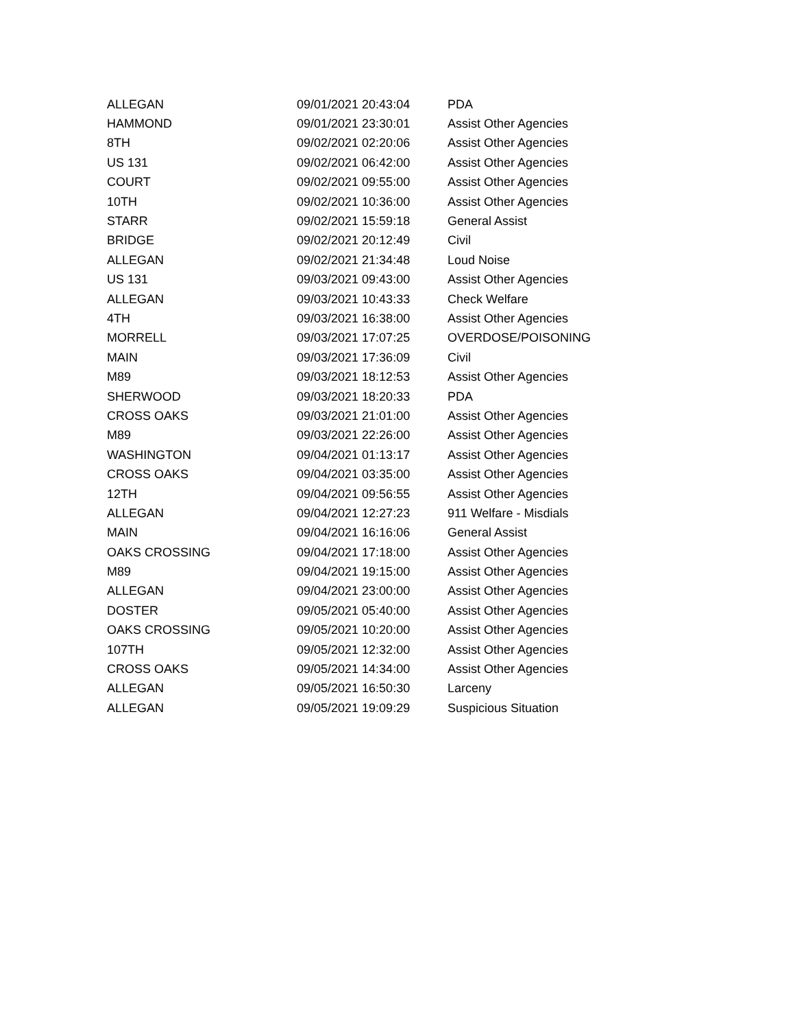| ALLEGAN | 09/01/2021 20:43:04 | PDA |
| HAMMOND | 09/01/2021 23:30:01 | Assist Other Agencies |
| 8TH | 09/02/2021 02:20:06 | Assist Other Agencies |
| US 131 | 09/02/2021 06:42:00 | Assist Other Agencies |
| COURT | 09/02/2021 09:55:00 | Assist Other Agencies |
| 10TH | 09/02/2021 10:36:00 | Assist Other Agencies |
| STARR | 09/02/2021 15:59:18 | General Assist |
| BRIDGE | 09/02/2021 20:12:49 | Civil |
| ALLEGAN | 09/02/2021 21:34:48 | Loud Noise |
| US 131 | 09/03/2021 09:43:00 | Assist Other Agencies |
| ALLEGAN | 09/03/2021 10:43:33 | Check Welfare |
| 4TH | 09/03/2021 16:38:00 | Assist Other Agencies |
| MORRELL | 09/03/2021 17:07:25 | OVERDOSE/POISONING |
| MAIN | 09/03/2021 17:36:09 | Civil |
| M89 | 09/03/2021 18:12:53 | Assist Other Agencies |
| SHERWOOD | 09/03/2021 18:20:33 | PDA |
| CROSS OAKS | 09/03/2021 21:01:00 | Assist Other Agencies |
| M89 | 09/03/2021 22:26:00 | Assist Other Agencies |
| WASHINGTON | 09/04/2021 01:13:17 | Assist Other Agencies |
| CROSS OAKS | 09/04/2021 03:35:00 | Assist Other Agencies |
| 12TH | 09/04/2021 09:56:55 | Assist Other Agencies |
| ALLEGAN | 09/04/2021 12:27:23 | 911 Welfare - Misdials |
| MAIN | 09/04/2021 16:16:06 | General Assist |
| OAKS CROSSING | 09/04/2021 17:18:00 | Assist Other Agencies |
| M89 | 09/04/2021 19:15:00 | Assist Other Agencies |
| ALLEGAN | 09/04/2021 23:00:00 | Assist Other Agencies |
| DOSTER | 09/05/2021 05:40:00 | Assist Other Agencies |
| OAKS CROSSING | 09/05/2021 10:20:00 | Assist Other Agencies |
| 107TH | 09/05/2021 12:32:00 | Assist Other Agencies |
| CROSS OAKS | 09/05/2021 14:34:00 | Assist Other Agencies |
| ALLEGAN | 09/05/2021 16:50:30 | Larceny |
| ALLEGAN | 09/05/2021 19:09:29 | Suspicious Situation |